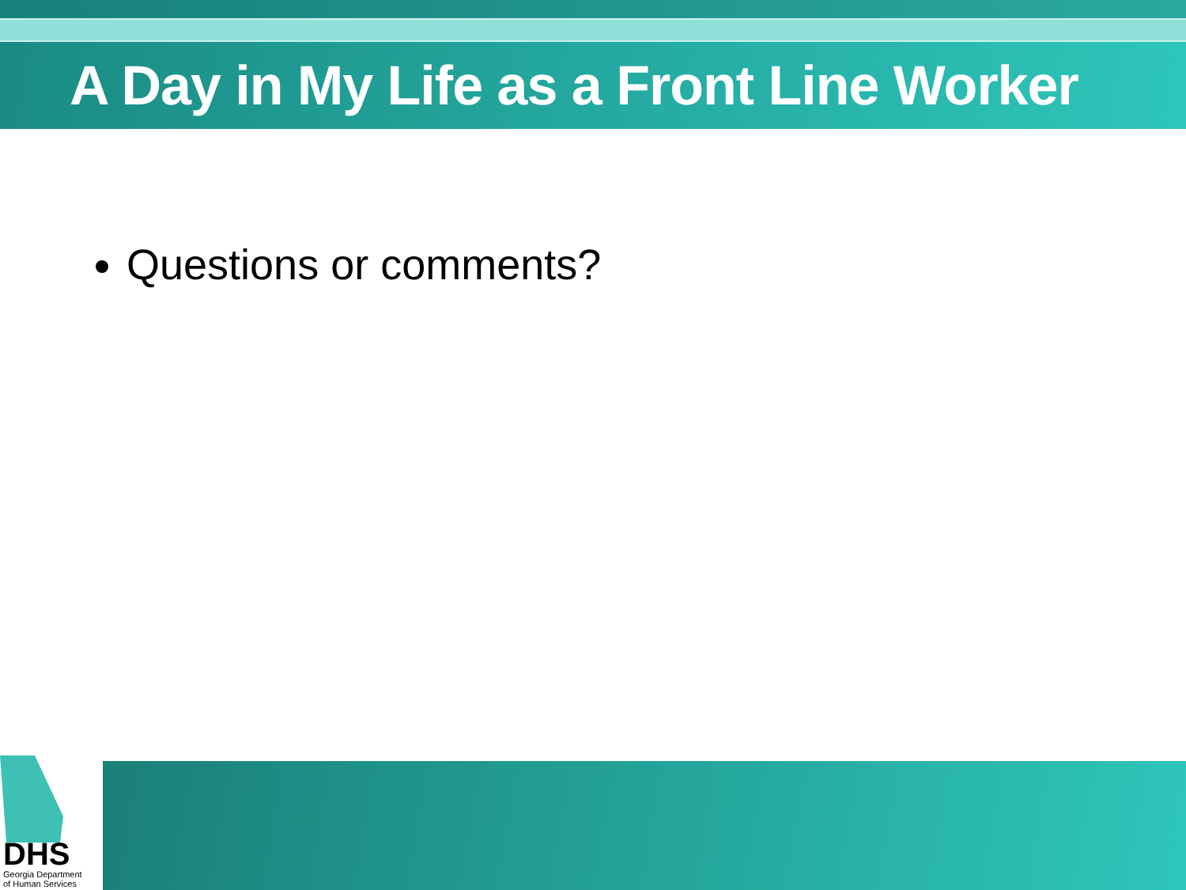A Day in My Life as a Front Line Worker
Questions or comments?
DHS
Georgia Department
of Human Services